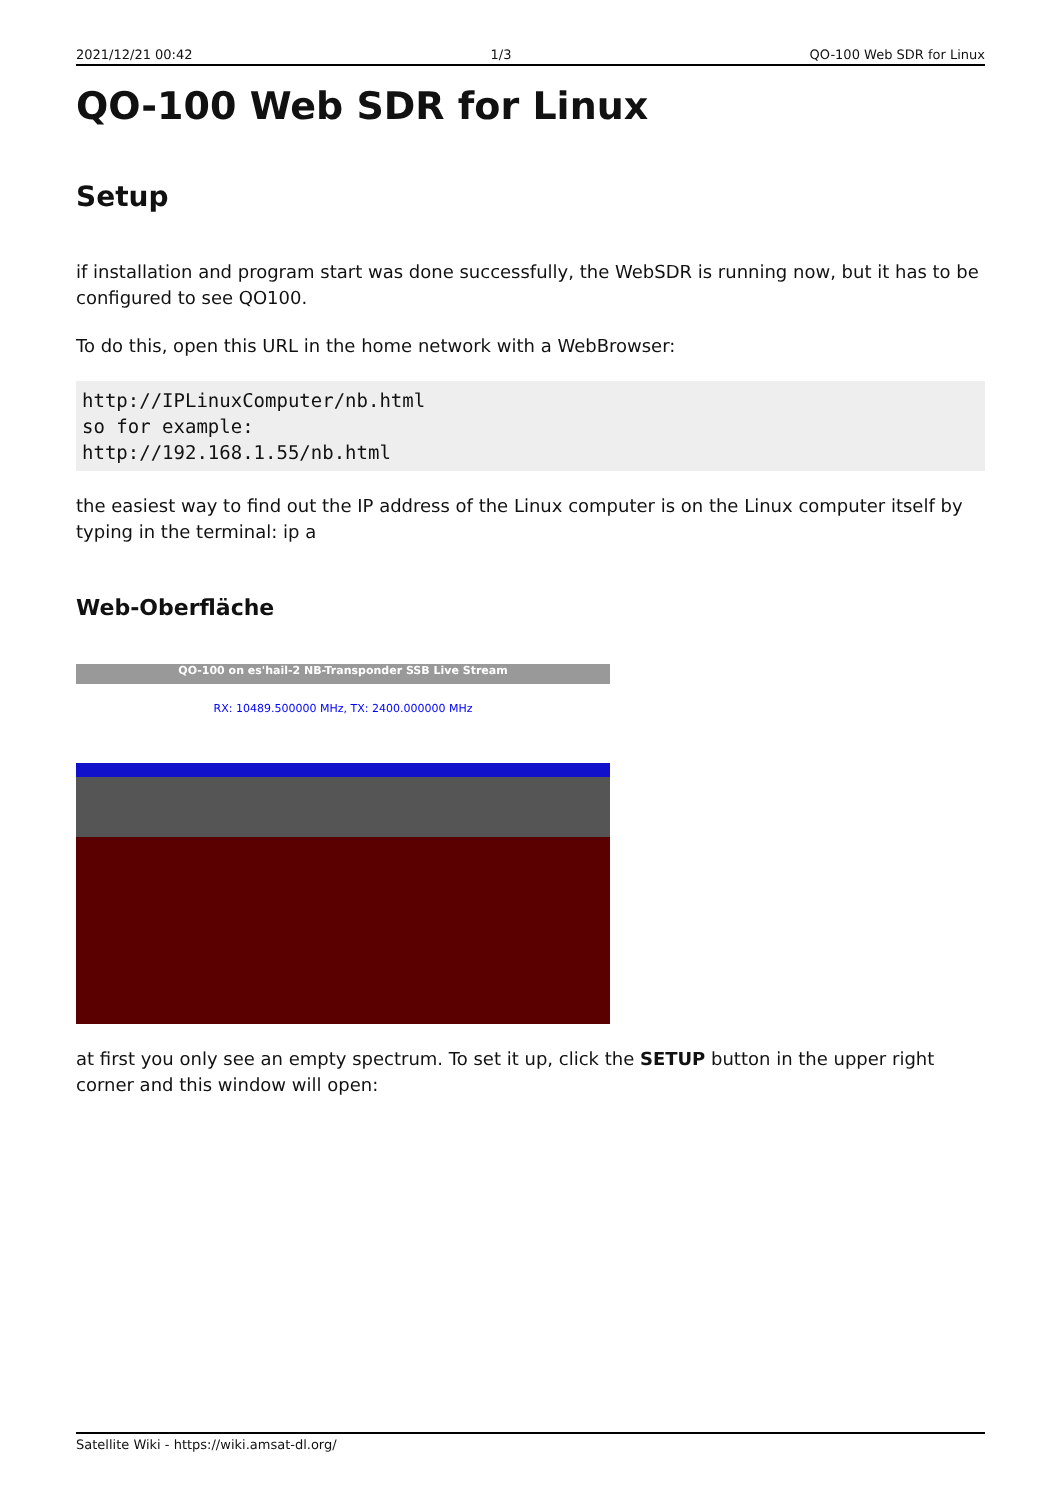2021/12/21 00:42 1/3 QO-100 Web SDR for Linux
QO-100 Web SDR for Linux
Setup
if installation and program start was done successfully, the WebSDR is running now, but it has to be configured to see QO100.
To do this, open this URL in the home network with a WebBrowser:
http://IPLinuxComputer/nb.html
so for example:
http://192.168.1.55/nb.html
the easiest way to find out the IP address of the Linux computer is on the Linux computer itself by typing in the terminal: ip a
Web-Oberfläche
QO-100 on es'hail-2 NB-Transponder SSB Live Stream
RX: 10489.500000 MHz, TX: 2400.000000 MHz
at first you only see an empty spectrum. To set it up, click the SETUP button in the upper right corner and this window will open:
Satellite Wiki - https://wiki.amsat-dl.org/